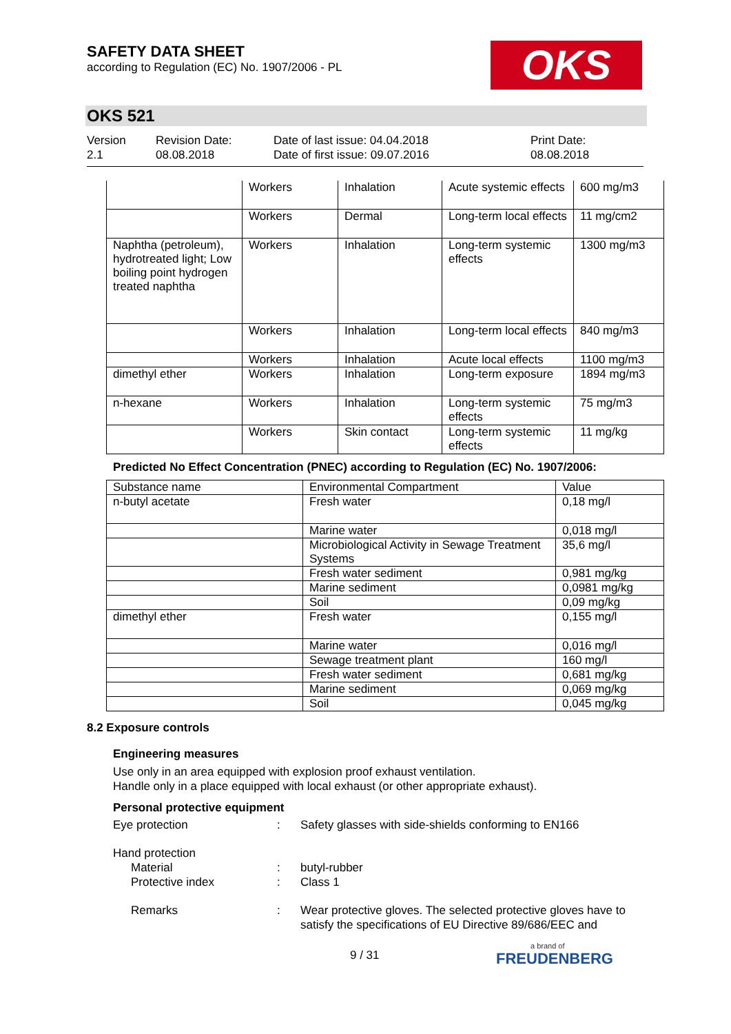SAFETY DATA SHEET
according to Regulation (EC) No. 1907/2006 - PL
OKS
OKS 521
Version
2.1
Revision Date:
08.08.2018
Date of last issue: 04.04.2018
Date of first issue: 09.07.2016
Print Date:
08.08.2018
| | Workers | Inhalation | Acute systemic effects | 600 mg/m3 |
| | Workers | Dermal | Long-term local effects | 11 mg/cm2 |
| Naphtha (petroleum), hydrotreated light; Low boiling point hydrogen treated naphtha | Workers | Inhalation | Long-term systemic effects | 1300 mg/m3 |
| | Workers | Inhalation | Long-term local effects | 840 mg/m3 |
| | Workers | Inhalation | Acute local effects | 1100 mg/m3 |
| dimethyl ether | Workers | Inhalation | Long-term exposure | 1894 mg/m3 |
| n-hexane | Workers | Inhalation | Long-term systemic effects | 75 mg/m3 |
| | Workers | Skin contact | Long-term systemic effects | 11 mg/kg |
Predicted No Effect Concentration (PNEC) according to Regulation (EC) No. 1907/2006:
| Substance name | Environmental Compartment | Value |
| --- | --- | --- |
| n-butyl acetate | Fresh water | 0,18 mg/l |
| | Marine water | 0,018 mg/l |
| | Microbiological Activity in Sewage Treatment Systems | 35,6 mg/l |
| | Fresh water sediment | 0,981 mg/kg |
| | Marine sediment | 0,0981 mg/kg |
| | Soil | 0,09 mg/kg |
| dimethyl ether | Fresh water | 0,155 mg/l |
| | Marine water | 0,016 mg/l |
| | Sewage treatment plant | 160 mg/l |
| | Fresh water sediment | 0,681 mg/kg |
| | Marine sediment | 0,069 mg/kg |
| | Soil | 0,045 mg/kg |
8.2 Exposure controls
Engineering measures
Use only in an area equipped with explosion proof exhaust ventilation.
Handle only in a place equipped with local exhaust (or other appropriate exhaust).
Personal protective equipment
Eye protection : Safety glasses with side-shields conforming to EN166
Hand protection
Material : butyl-rubber
Protective index : Class 1
Remarks : Wear protective gloves. The selected protective gloves have to satisfy the specifications of EU Directive 89/686/EEC and
9 / 31
a brand of
FREUDENBERG